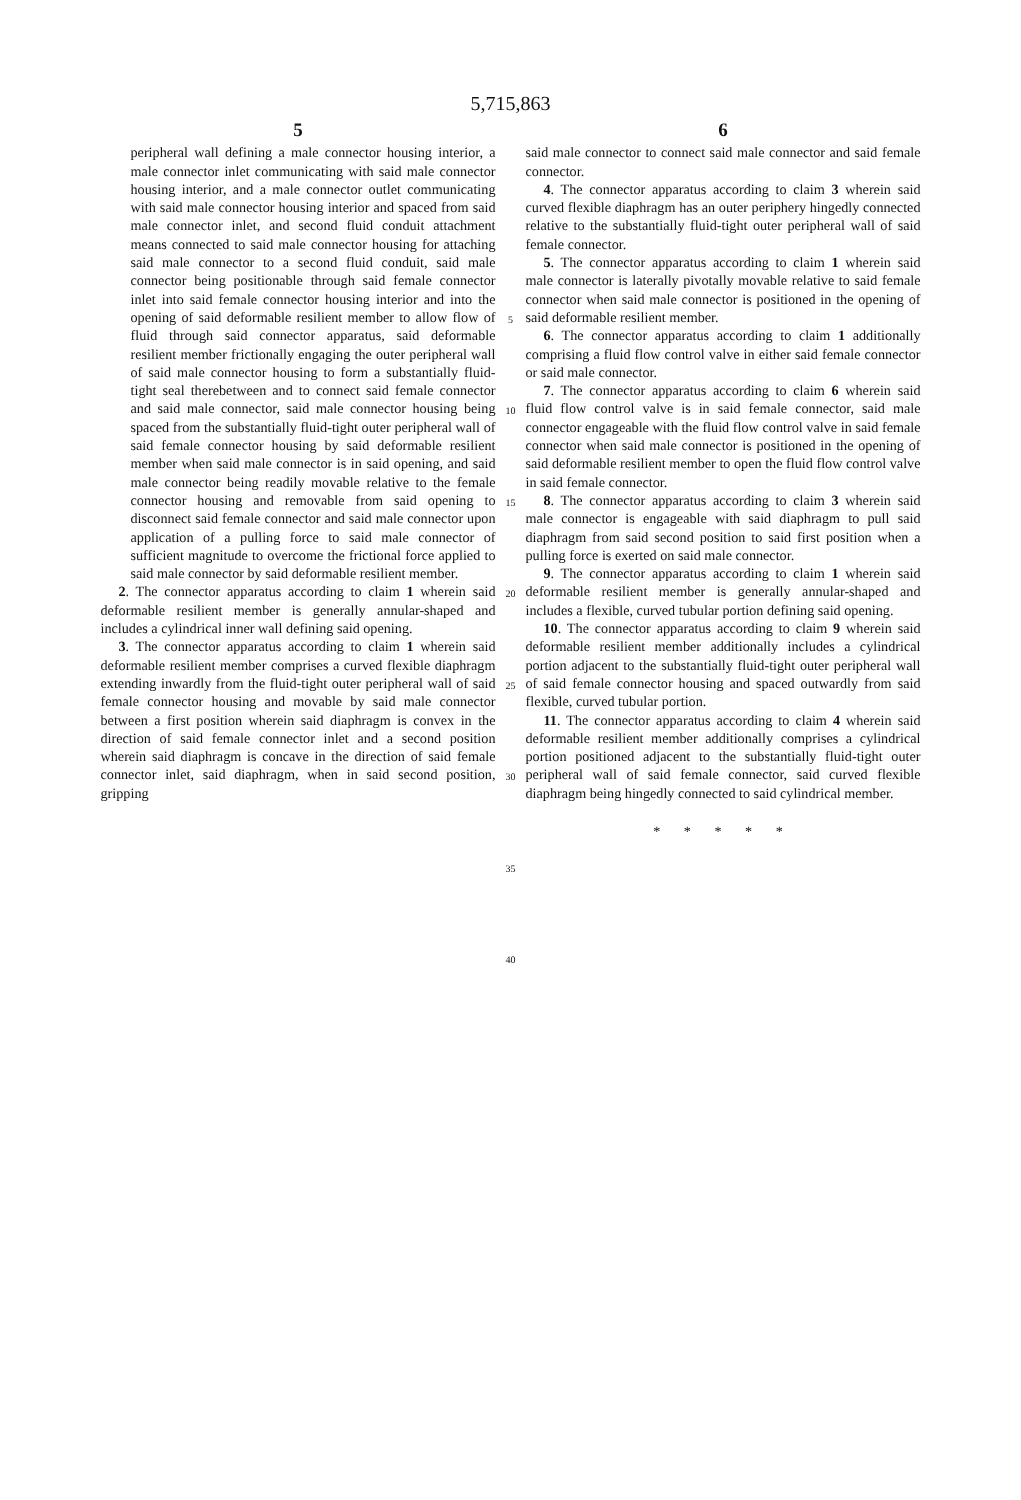5,715,863
5
peripheral wall defining a male connector housing interior, a male connector inlet communicating with said male connector housing interior, and a male connector outlet communicating with said male connector housing interior and spaced from said male connector inlet, and second fluid conduit attachment means connected to said male connector housing for attaching said male connector to a second fluid conduit, said male connector being positionable through said female connector inlet into said female connector housing interior and into the opening of said deformable resilient member to allow flow of fluid through said connector apparatus, said deformable resilient member frictionally engaging the outer peripheral wall of said male connector housing to form a substantially fluid-tight seal therebetween and to connect said female connector and said male connector, said male connector housing being spaced from the substantially fluid-tight outer peripheral wall of said female connector housing by said deformable resilient member when said male connector is in said opening, and said male connector being readily movable relative to the female connector housing and removable from said opening to disconnect said female connector and said male connector upon application of a pulling force to said male connector of sufficient magnitude to overcome the frictional force applied to said male connector by said deformable resilient member.
2. The connector apparatus according to claim 1 wherein said deformable resilient member is generally annular-shaped and includes a cylindrical inner wall defining said opening.
3. The connector apparatus according to claim 1 wherein said deformable resilient member comprises a curved flexible diaphragm extending inwardly from the fluid-tight outer peripheral wall of said female connector housing and movable by said male connector between a first position wherein said diaphragm is convex in the direction of said female connector inlet and a second position wherein said diaphragm is concave in the direction of said female connector inlet, said diaphragm, when in said second position, gripping
5
10
15
20
25
30
35
40
6
said male connector to connect said male connector and said female connector.
4. The connector apparatus according to claim 3 wherein said curved flexible diaphragm has an outer periphery hingedly connected relative to the substantially fluid-tight outer peripheral wall of said female connector.
5. The connector apparatus according to claim 1 wherein said male connector is laterally pivotally movable relative to said female connector when said male connector is positioned in the opening of said deformable resilient member.
6. The connector apparatus according to claim 1 additionally comprising a fluid flow control valve in either said female connector or said male connector.
7. The connector apparatus according to claim 6 wherein said fluid flow control valve is in said female connector, said male connector engageable with the fluid flow control valve in said female connector when said male connector is positioned in the opening of said deformable resilient member to open the fluid flow control valve in said female connector.
8. The connector apparatus according to claim 3 wherein said male connector is engageable with said diaphragm to pull said diaphragm from said second position to said first position when a pulling force is exerted on said male connector.
9. The connector apparatus according to claim 1 wherein said deformable resilient member is generally annular-shaped and includes a flexible, curved tubular portion defining said opening.
10. The connector apparatus according to claim 9 wherein said deformable resilient member additionally includes a cylindrical portion adjacent to the substantially fluid-tight outer peripheral wall of said female connector housing and spaced outwardly from said flexible, curved tubular portion.
11. The connector apparatus according to claim 4 wherein said deformable resilient member additionally comprises a cylindrical portion positioned adjacent to the substantially fluid-tight outer peripheral wall of said female connector, said curved flexible diaphragm being hingedly connected to said cylindrical member.
* * * * *